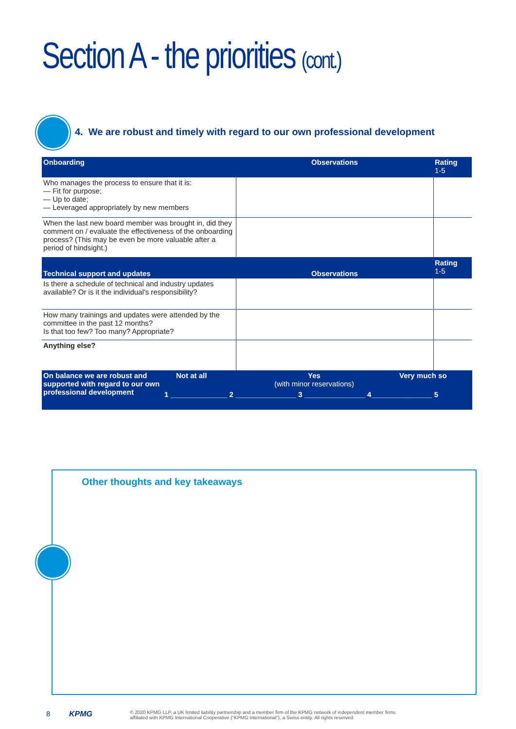Section A - the priorities (cont.)
4. We are robust and timely with regard to our own professional development
| Onboarding | Observations | Rating 1-5 |
| --- | --- | --- |
| Who manages the process to ensure that it is: — Fit for purpose; — Up to date; — Leveraged appropriately by new members | | |
| When the last new board member was brought in, did they comment on / evaluate the effectiveness of the onboarding process? (This may be even be more valuable after a period of hindsight.) | | |
| Technical support and updates | Observations | Rating 1-5 |
| Is there a schedule of technical and industry updates available? Or is it the individual's responsibility? | | |
| How many trainings and updates were attended by the committee in the past 12 months? Is that too few? Too many? Appropriate? | | |
| Anything else? | | |
On balance we are robust and supported with regard to our own professional development
Not at all
Yes
(with minor reservations)
Very much so
1 ______________ 2 _______________ 3 _______________ 4_______________ 5
Other thoughts and key takeaways
8 KPMG
© 2020 KPMG LLP, a UK limited liability partnership and a member firm of the KPMG network of independent member firms
affiliated with KPMG International Cooperative ("KPMG International"), a Swiss entity. All rights reserved.